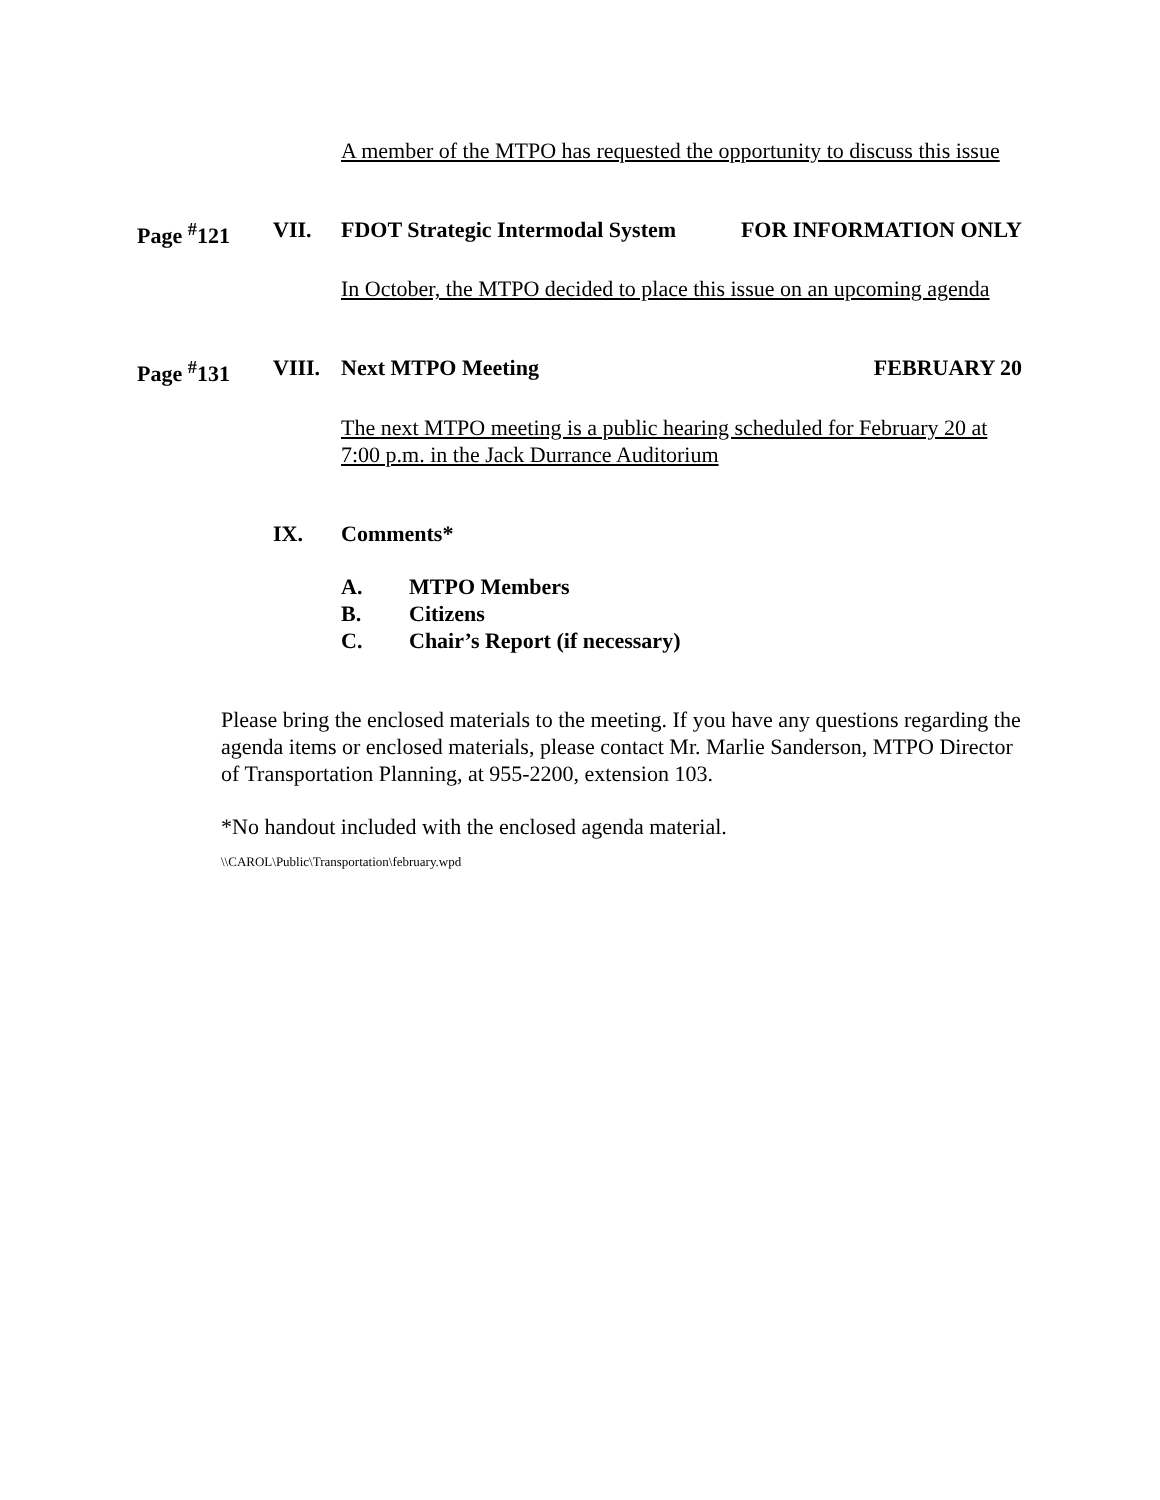A member of the MTPO has requested the opportunity to discuss this issue
Page <sup>#</sup>121 VII. FDOT Strategic Intermodal System FOR INFORMATION ONLY
In October, the MTPO decided to place this issue on an upcoming agenda
Page <sup>#</sup>131 VIII. Next MTPO Meeting FEBRUARY 20
The next MTPO meeting is a public hearing scheduled for February 20 at 7:00 p.m. in the Jack Durrance Auditorium
IX. Comments*
A. MTPO Members
B. Citizens
C. Chair’s Report (if necessary)
Please bring the enclosed materials to the meeting. If you have any questions regarding the agenda items or enclosed materials, please contact Mr. Marlie Sanderson, MTPO Director of Transportation Planning, at 955-2200, extension 103.
*No handout included with the enclosed agenda material.
\\CAROL\Public\Transportation\february.wpd